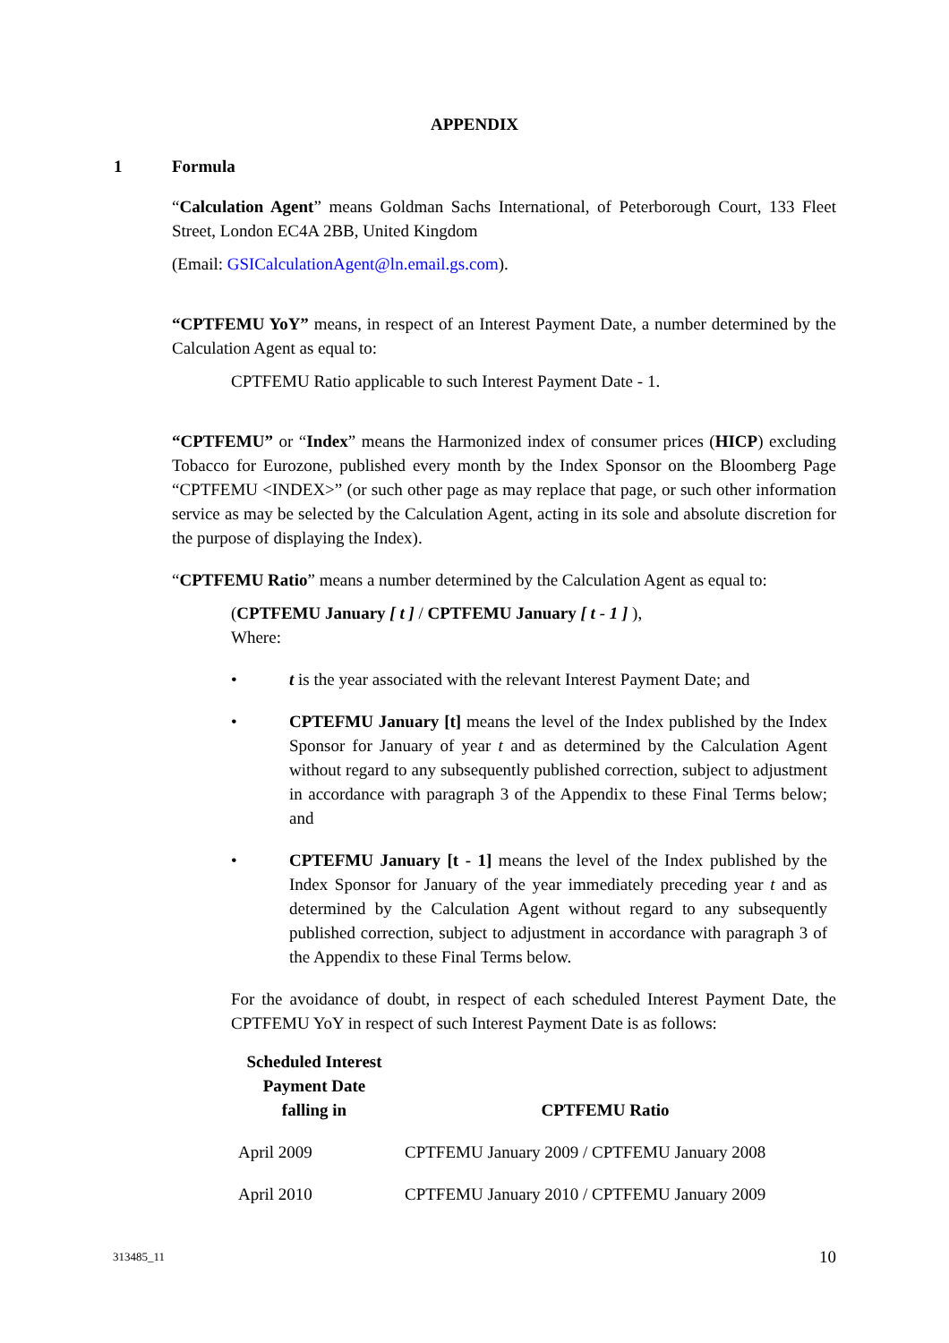APPENDIX
1 Formula
“Calculation Agent” means Goldman Sachs International, of Peterborough Court, 133 Fleet Street, London EC4A 2BB, United Kingdom
(Email: GSICalculationAgent@ln.email.gs.com).
“CPTFEMU YoY” means, in respect of an Interest Payment Date, a number determined by the Calculation Agent as equal to:
CPTFEMU Ratio applicable to such Interest Payment Date - 1.
“CPTFEMU” or “Index” means the Harmonized index of consumer prices (HICP) excluding Tobacco for Eurozone, published every month by the Index Sponsor on the Bloomberg Page “CPTFEMU <INDEX>” (or such other page as may replace that page, or such other information service as may be selected by the Calculation Agent, acting in its sole and absolute discretion for the purpose of displaying the Index).
“CPTFEMU Ratio” means a number determined by the Calculation Agent as equal to:
(CPTFEMU January [ t ] / CPTFEMU January [ t - 1 ] ),
Where:
• t is the year associated with the relevant Interest Payment Date; and
• CPTEFMU January [t] means the level of the Index published by the Index Sponsor for January of year t and as determined by the Calculation Agent without regard to any subsequently published correction, subject to adjustment in accordance with paragraph 3 of the Appendix to these Final Terms below; and
• CPTEFMU January [t - 1] means the level of the Index published by the Index Sponsor for January of the year immediately preceding year t and as determined by the Calculation Agent without regard to any subsequently published correction, subject to adjustment in accordance with paragraph 3 of the Appendix to these Final Terms below.
For the avoidance of doubt, in respect of each scheduled Interest Payment Date, the CPTFEMU YoY in respect of such Interest Payment Date is as follows:
| Scheduled Interest Payment Date falling in | CPTFEMU Ratio |
| --- | --- |
| April 2009 | CPTFEMU January 2009 / CPTFEMU January 2008 |
| April 2010 | CPTFEMU January 2010 / CPTFEMU January 2009 |
313485_11 10